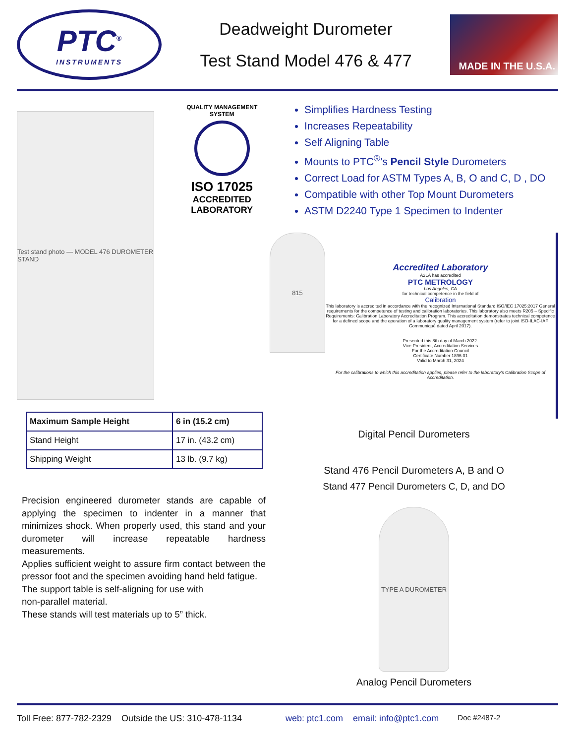PTC<sup>®</sup>
INSTRUMENTS
Deadweight Durometer
Test Stand Model 476 & 477
MADE IN THE U.S.A.
Test stand photo — MODEL 476 DUROMETER STAND
QUALITY MANAGEMENT SYSTEM
ISO 17025
ACCREDITED
LABORATORY
| Maximum Sample Height | 6 in (15.2 cm) |
| Stand Height | 17 in. (43.2 cm) |
| Shipping Weight | 13 lb. (9.7 kg) |
Precision engineered durometer stands are capable of applying the specimen to indenter in a manner that minimizes shock. When properly used, this stand and your durometer will increase repeatable hardness measurements.
Applies sufficient weight to assure firm contact between the pressor foot and the specimen avoiding hand held fatigue.
The support table is self-aligning for use with
non-parallel material.
These stands will test materials up to 5” thick.
Simplifies Hardness Testing
Increases Repeatability
Self Aligning Table
Mounts to PTC<sup>®</sup>’s Pencil Style Durometers
Correct Load for ASTM Types A, B, O and C, D , DO
Compatible with other Top Mount Durometers
ASTM D2240 Type 1 Specimen to Indenter
815
Accredited Laboratory
A2LA has accredited
PTC METROLOGY
Los Angeles, CA
for technical competence in the field of
Calibration
This laboratory is accredited in accordance with the recognized International Standard ISO/IEC 17025:2017 General requirements for the competence of testing and calibration laboratories. This laboratory also meets R205 – Specific Requirements: Calibration Laboratory Accreditation Program. This accreditation demonstrates technical competence for a defined scope and the operation of a laboratory quality management system (refer to joint ISO-ILAC-IAF Communiqué dated April 2017).
Presented this 8th day of March 2022.
Vice President, Accreditation Services
For the Accreditation Council
Certificate Number 1896.01
Valid to March 31, 2024
For the calibrations to which this accreditation applies, please refer to the laboratory's Calibration Scope of Accreditation.
Digital Pencil Durometers
Stand 476 Pencil Durometers A, B and O
Stand 477 Pencil Durometers C, D, and DO
TYPE A DUROMETER
Analog Pencil Durometers
Toll Free: 877-782-2329 Outside the US: 310-478-1134 web: ptc1.com email: info@ptc1.com Doc #2487-2